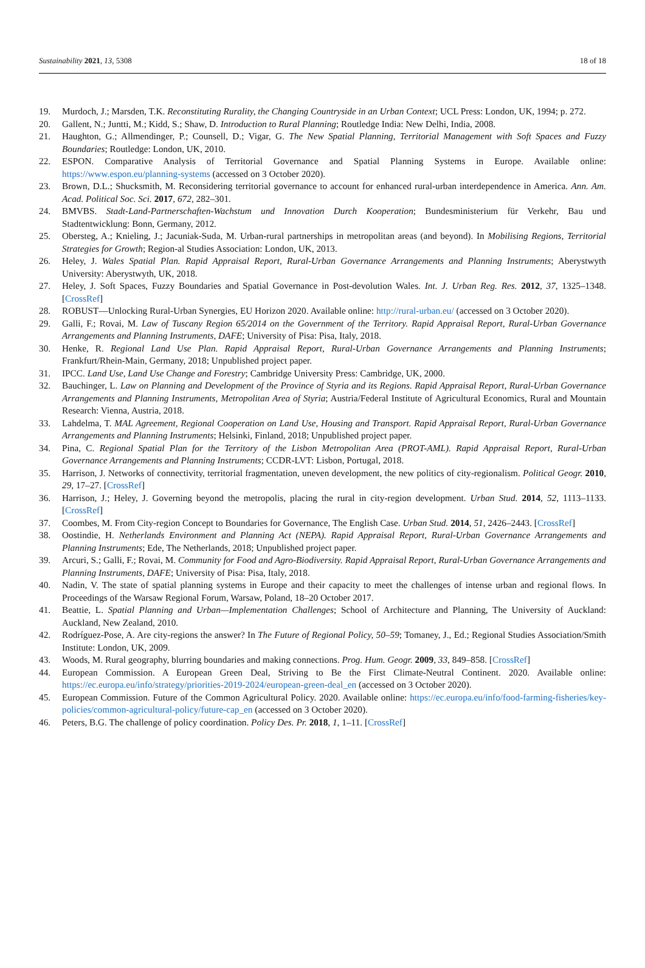Sustainability 2021, 13, 5308 18 of 18
19. Murdoch, J.; Marsden, T.K. Reconstituting Rurality, the Changing Countryside in an Urban Context; UCL Press: London, UK, 1994; p. 272.
20. Gallent, N.; Juntti, M.; Kidd, S.; Shaw, D. Introduction to Rural Planning; Routledge India: New Delhi, India, 2008.
21. Haughton, G.; Allmendinger, P.; Counsell, D.; Vigar, G. The New Spatial Planning, Territorial Management with Soft Spaces and Fuzzy Boundaries; Routledge: London, UK, 2010.
22. ESPON. Comparative Analysis of Territorial Governance and Spatial Planning Systems in Europe. Available online: https://www.espon.eu/planning-systems (accessed on 3 October 2020).
23. Brown, D.L.; Shucksmith, M. Reconsidering territorial governance to account for enhanced rural-urban interdependence in America. Ann. Am. Acad. Political Soc. Sci. 2017, 672, 282–301.
24. BMVBS. Stadt-Land-Partnerschaften-Wachstum und Innovation Durch Kooperation; Bundesministerium für Verkehr, Bau und Stadtentwicklung: Bonn, Germany, 2012.
25. Obersteg, A.; Knieling, J.; Jacuniak-Suda, M. Urban-rural partnerships in metropolitan areas (and beyond). In Mobilising Regions, Territorial Strategies for Growth; Region-al Studies Association: London, UK, 2013.
26. Heley, J. Wales Spatial Plan. Rapid Appraisal Report, Rural-Urban Governance Arrangements and Planning Instruments; Aberystwyth University: Aberystwyth, UK, 2018.
27. Heley, J. Soft Spaces, Fuzzy Boundaries and Spatial Governance in Post-devolution Wales. Int. J. Urban Reg. Res. 2012, 37, 1325–1348. [CrossRef]
28. ROBUST—Unlocking Rural-Urban Synergies, EU Horizon 2020. Available online: http://rural-urban.eu/ (accessed on 3 October 2020).
29. Galli, F.; Rovai, M. Law of Tuscany Region 65/2014 on the Government of the Territory. Rapid Appraisal Report, Rural-Urban Governance Arrangements and Planning Instruments, DAFE; University of Pisa: Pisa, Italy, 2018.
30. Henke, R. Regional Land Use Plan. Rapid Appraisal Report, Rural-Urban Governance Arrangements and Planning Instruments; Frankfurt/Rhein-Main, Germany, 2018; Unpublished project paper.
31. IPCC. Land Use, Land Use Change and Forestry; Cambridge University Press: Cambridge, UK, 2000.
32. Bauchinger, L. Law on Planning and Development of the Province of Styria and its Regions. Rapid Appraisal Report, Rural-Urban Governance Arrangements and Planning Instruments, Metropolitan Area of Styria; Austria/Federal Institute of Agricultural Economics, Rural and Mountain Research: Vienna, Austria, 2018.
33. Lahdelma, T. MAL Agreement, Regional Cooperation on Land Use, Housing and Transport. Rapid Appraisal Report, Rural-Urban Governance Arrangements and Planning Instruments; Helsinki, Finland, 2018; Unpublished project paper.
34. Pina, C. Regional Spatial Plan for the Territory of the Lisbon Metropolitan Area (PROT-AML). Rapid Appraisal Report, Rural-Urban Governance Arrangements and Planning Instruments; CCDR-LVT: Lisbon, Portugal, 2018.
35. Harrison, J. Networks of connectivity, territorial fragmentation, uneven development, the new politics of city-regionalism. Political Geogr. 2010, 29, 17–27. [CrossRef]
36. Harrison, J.; Heley, J. Governing beyond the metropolis, placing the rural in city-region development. Urban Stud. 2014, 52, 1113–1133. [CrossRef]
37. Coombes, M. From City-region Concept to Boundaries for Governance, The English Case. Urban Stud. 2014, 51, 2426–2443. [CrossRef]
38. Oostindie, H. Netherlands Environment and Planning Act (NEPA). Rapid Appraisal Report, Rural-Urban Governance Arrangements and Planning Instruments; Ede, The Netherlands, 2018; Unpublished project paper.
39. Arcuri, S.; Galli, F.; Rovai, M. Community for Food and Agro-Biodiversity. Rapid Appraisal Report, Rural-Urban Governance Arrangements and Planning Instruments, DAFE; University of Pisa: Pisa, Italy, 2018.
40. Nadin, V. The state of spatial planning systems in Europe and their capacity to meet the challenges of intense urban and regional flows. In Proceedings of the Warsaw Regional Forum, Warsaw, Poland, 18–20 October 2017.
41. Beattie, L. Spatial Planning and Urban—Implementation Challenges; School of Architecture and Planning, The University of Auckland: Auckland, New Zealand, 2010.
42. Rodríguez-Pose, A. Are city-regions the answer? In The Future of Regional Policy, 50–59; Tomaney, J., Ed.; Regional Studies Association/Smith Institute: London, UK, 2009.
43. Woods, M. Rural geography, blurring boundaries and making connections. Prog. Hum. Geogr. 2009, 33, 849–858. [CrossRef]
44. European Commission. A European Green Deal, Striving to Be the First Climate-Neutral Continent. 2020. Available online: https://ec.europa.eu/info/strategy/priorities-2019-2024/european-green-deal_en (accessed on 3 October 2020).
45. European Commission. Future of the Common Agricultural Policy. 2020. Available online: https://ec.europa.eu/info/food-farming-fisheries/key-policies/common-agricultural-policy/future-cap_en (accessed on 3 October 2020).
46. Peters, B.G. The challenge of policy coordination. Policy Des. Pr. 2018, 1, 1–11. [CrossRef]